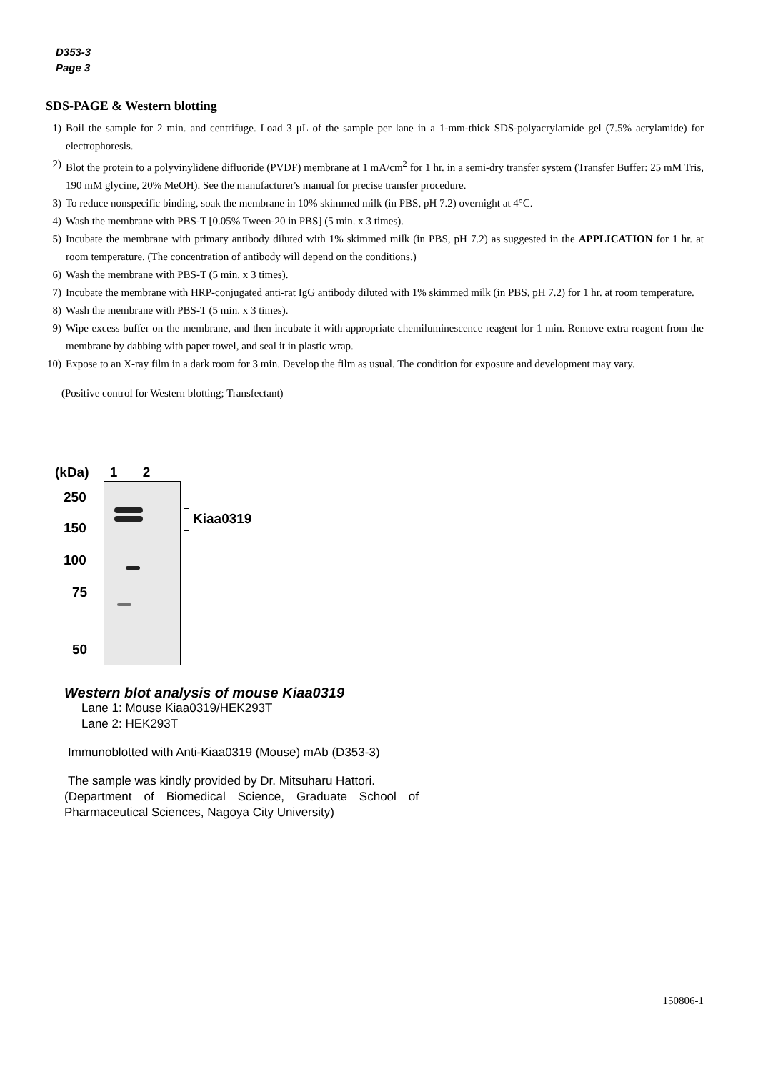D353-3
Page 3
SDS-PAGE & Western blotting
1) Boil the sample for 2 min. and centrifuge. Load 3 μL of the sample per lane in a 1-mm-thick SDS-polyacrylamide gel (7.5% acrylamide) for electrophoresis.
2) Blot the protein to a polyvinylidene difluoride (PVDF) membrane at 1 mA/cm<sup>2</sup> for 1 hr. in a semi-dry transfer system (Transfer Buffer: 25 mM Tris, 190 mM glycine, 20% MeOH). See the manufacturer's manual for precise transfer procedure.
3) To reduce nonspecific binding, soak the membrane in 10% skimmed milk (in PBS, pH 7.2) overnight at 4°C.
4) Wash the membrane with PBS-T [0.05% Tween-20 in PBS] (5 min. x 3 times).
5) Incubate the membrane with primary antibody diluted with 1% skimmed milk (in PBS, pH 7.2) as suggested in the APPLICATION for 1 hr. at room temperature. (The concentration of antibody will depend on the conditions.)
6) Wash the membrane with PBS-T (5 min. x 3 times).
7) Incubate the membrane with HRP-conjugated anti-rat IgG antibody diluted with 1% skimmed milk (in PBS, pH 7.2) for 1 hr. at room temperature.
8) Wash the membrane with PBS-T (5 min. x 3 times).
9) Wipe excess buffer on the membrane, and then incubate it with appropriate chemiluminescence reagent for 1 min. Remove extra reagent from the membrane by dabbing with paper towel, and seal it in plastic wrap.
10) Expose to an X-ray film in a dark room for 3 min. Develop the film as usual. The condition for exposure and development may vary.
(Positive control for Western blotting; Transfectant)
(kDa) 1 2
250
150
100
75
50
Kiaa0319
Western blot analysis of mouse Kiaa0319
Lane 1: Mouse Kiaa0319/HEK293T
Lane 2: HEK293T
Immunoblotted with Anti-Kiaa0319 (Mouse) mAb (D353-3)
The sample was kindly provided by Dr. Mitsuharu Hattori.
(Department of Biomedical Science, Graduate School of Pharmaceutical Sciences, Nagoya City University)
150806-1